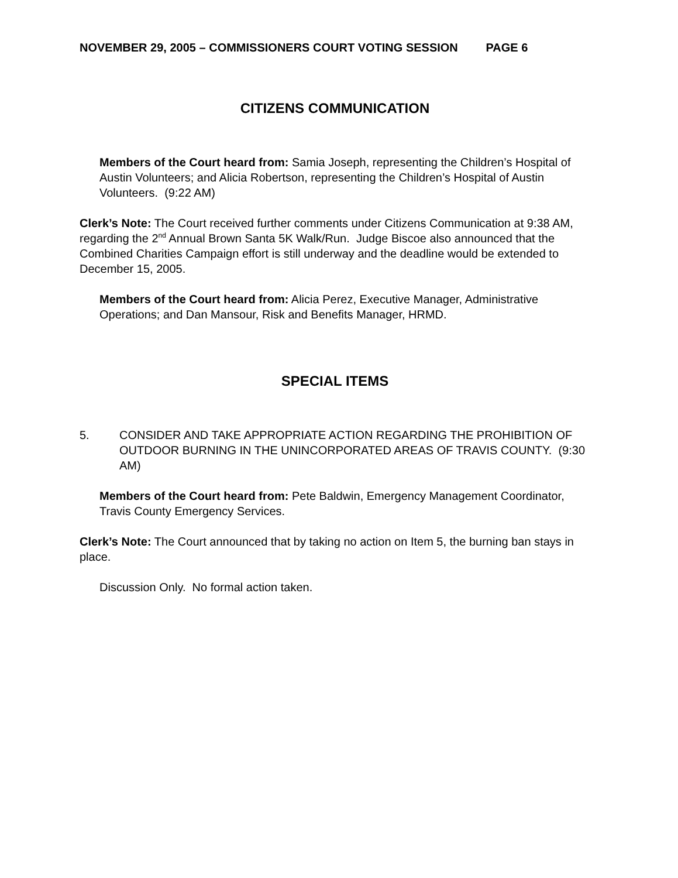NOVEMBER 29, 2005 – COMMISSIONERS COURT VOTING SESSION PAGE 6
CITIZENS COMMUNICATION
Members of the Court heard from: Samia Joseph, representing the Children’s Hospital of Austin Volunteers; and Alicia Robertson, representing the Children’s Hospital of Austin Volunteers. (9:22 AM)
Clerk’s Note: The Court received further comments under Citizens Communication at 9:38 AM, regarding the 2<sup>nd</sup> Annual Brown Santa 5K Walk/Run. Judge Biscoe also announced that the Combined Charities Campaign effort is still underway and the deadline would be extended to December 15, 2005.
Members of the Court heard from: Alicia Perez, Executive Manager, Administrative Operations; and Dan Mansour, Risk and Benefits Manager, HRMD.
SPECIAL ITEMS
5. CONSIDER AND TAKE APPROPRIATE ACTION REGARDING THE PROHIBITION OF OUTDOOR BURNING IN THE UNINCORPORATED AREAS OF TRAVIS COUNTY. (9:30 AM)
Members of the Court heard from: Pete Baldwin, Emergency Management Coordinator, Travis County Emergency Services.
Clerk’s Note: The Court announced that by taking no action on Item 5, the burning ban stays in place.
Discussion Only. No formal action taken.